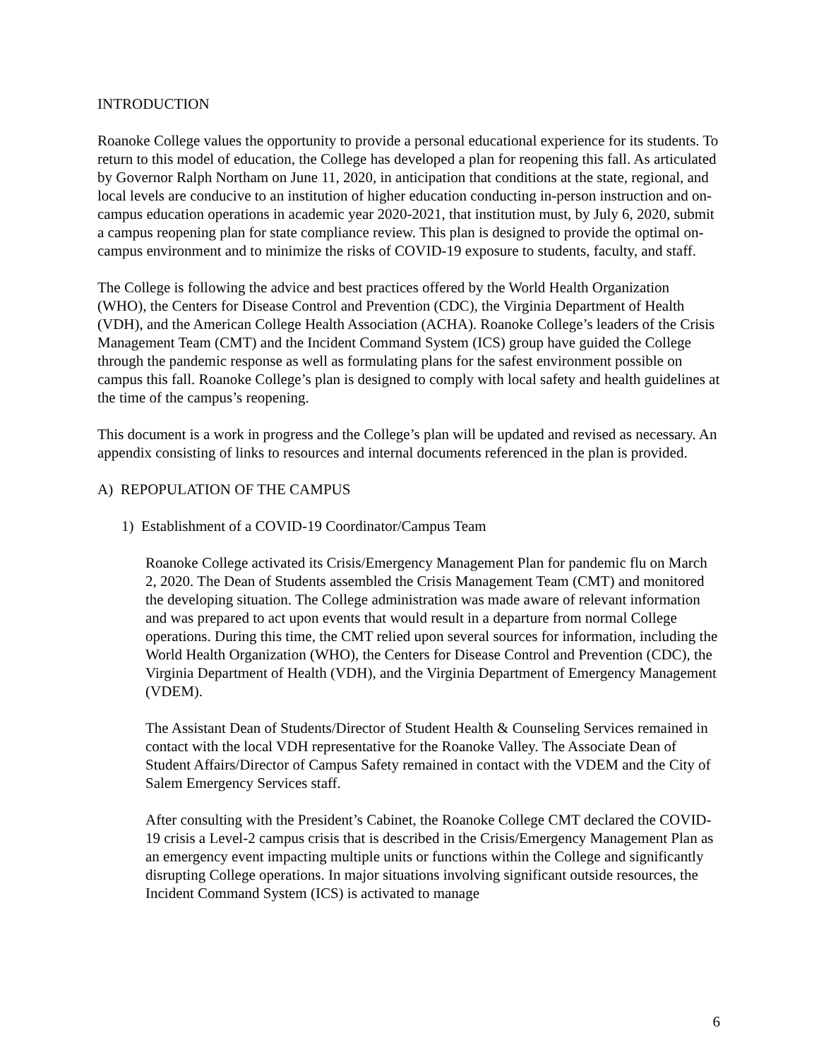INTRODUCTION
Roanoke College values the opportunity to provide a personal educational experience for its students. To return to this model of education, the College has developed a plan for reopening this fall. As articulated by Governor Ralph Northam on June 11, 2020, in anticipation that conditions at the state, regional, and local levels are conducive to an institution of higher education conducting in-person instruction and on-campus education operations in academic year 2020-2021, that institution must, by July 6, 2020, submit a campus reopening plan for state compliance review. This plan is designed to provide the optimal on-campus environment and to minimize the risks of COVID-19 exposure to students, faculty, and staff.
The College is following the advice and best practices offered by the World Health Organization (WHO), the Centers for Disease Control and Prevention (CDC), the Virginia Department of Health (VDH), and the American College Health Association (ACHA). Roanoke College’s leaders of the Crisis Management Team (CMT) and the Incident Command System (ICS) group have guided the College through the pandemic response as well as formulating plans for the safest environment possible on campus this fall. Roanoke College’s plan is designed to comply with local safety and health guidelines at the time of the campus’s reopening.
This document is a work in progress and the College’s plan will be updated and revised as necessary. An appendix consisting of links to resources and internal documents referenced in the plan is provided.
A) REPOPULATION OF THE CAMPUS
1) Establishment of a COVID-19 Coordinator/Campus Team
Roanoke College activated its Crisis/Emergency Management Plan for pandemic flu on March 2, 2020. The Dean of Students assembled the Crisis Management Team (CMT) and monitored the developing situation. The College administration was made aware of relevant information and was prepared to act upon events that would result in a departure from normal College operations. During this time, the CMT relied upon several sources for information, including the World Health Organization (WHO), the Centers for Disease Control and Prevention (CDC), the Virginia Department of Health (VDH), and the Virginia Department of Emergency Management (VDEM).
The Assistant Dean of Students/Director of Student Health & Counseling Services remained in contact with the local VDH representative for the Roanoke Valley. The Associate Dean of Student Affairs/Director of Campus Safety remained in contact with the VDEM and the City of Salem Emergency Services staff.
After consulting with the President’s Cabinet, the Roanoke College CMT declared the COVID-19 crisis a Level-2 campus crisis that is described in the Crisis/Emergency Management Plan as an emergency event impacting multiple units or functions within the College and significantly disrupting College operations. In major situations involving significant outside resources, the Incident Command System (ICS) is activated to manage
6